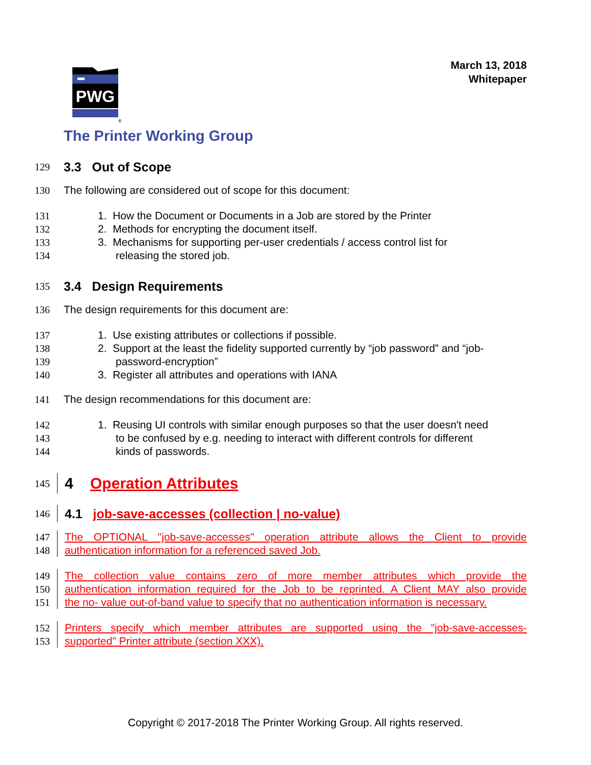March 13, 2018
Whitepaper
PWG
®
The Printer Working Group
129
3.3 Out of Scope
130 The following are considered out of scope for this document:
131 1. How the Document or Documents in a Job are stored by the Printer
132 2. Methods for encrypting the document itself.
133 3. Mechanisms for supporting per-user credentials / access control list for
134 releasing the stored job.
135
3.4 Design Requirements
136 The design requirements for this document are:
137 1. Use existing attributes or collections if possible.
138 2. Support at the least the fidelity supported currently by “job password” and “job-
139 password-encryption”
140 3. Register all attributes and operations with IANA
141 The design recommendations for this document are:
142 1. Reusing UI controls with similar enough purposes so that the user doesn't need
143 to be confused by e.g. needing to interact with different controls for different
144 kinds of passwords.
145
4 Operation Attributes
146
4.1 job-save-accesses (collection | no-value)
147 The OPTIONAL "job-save-accesses" operation attribute allows the Client to provide
148 authentication information for a referenced saved Job.
149 The collection value contains zero of more member attributes which provide the
150 authentication information required for the Job to be reprinted. A Client MAY also provide
151 the no- value out-of-band value to specify that no authentication information is necessary.
152 Printers specify which member attributes are supported using the "job-save-accesses-
153 supported" Printer attribute (section XXX).
Copyright © 2017-2018 The Printer Working Group. All rights reserved.